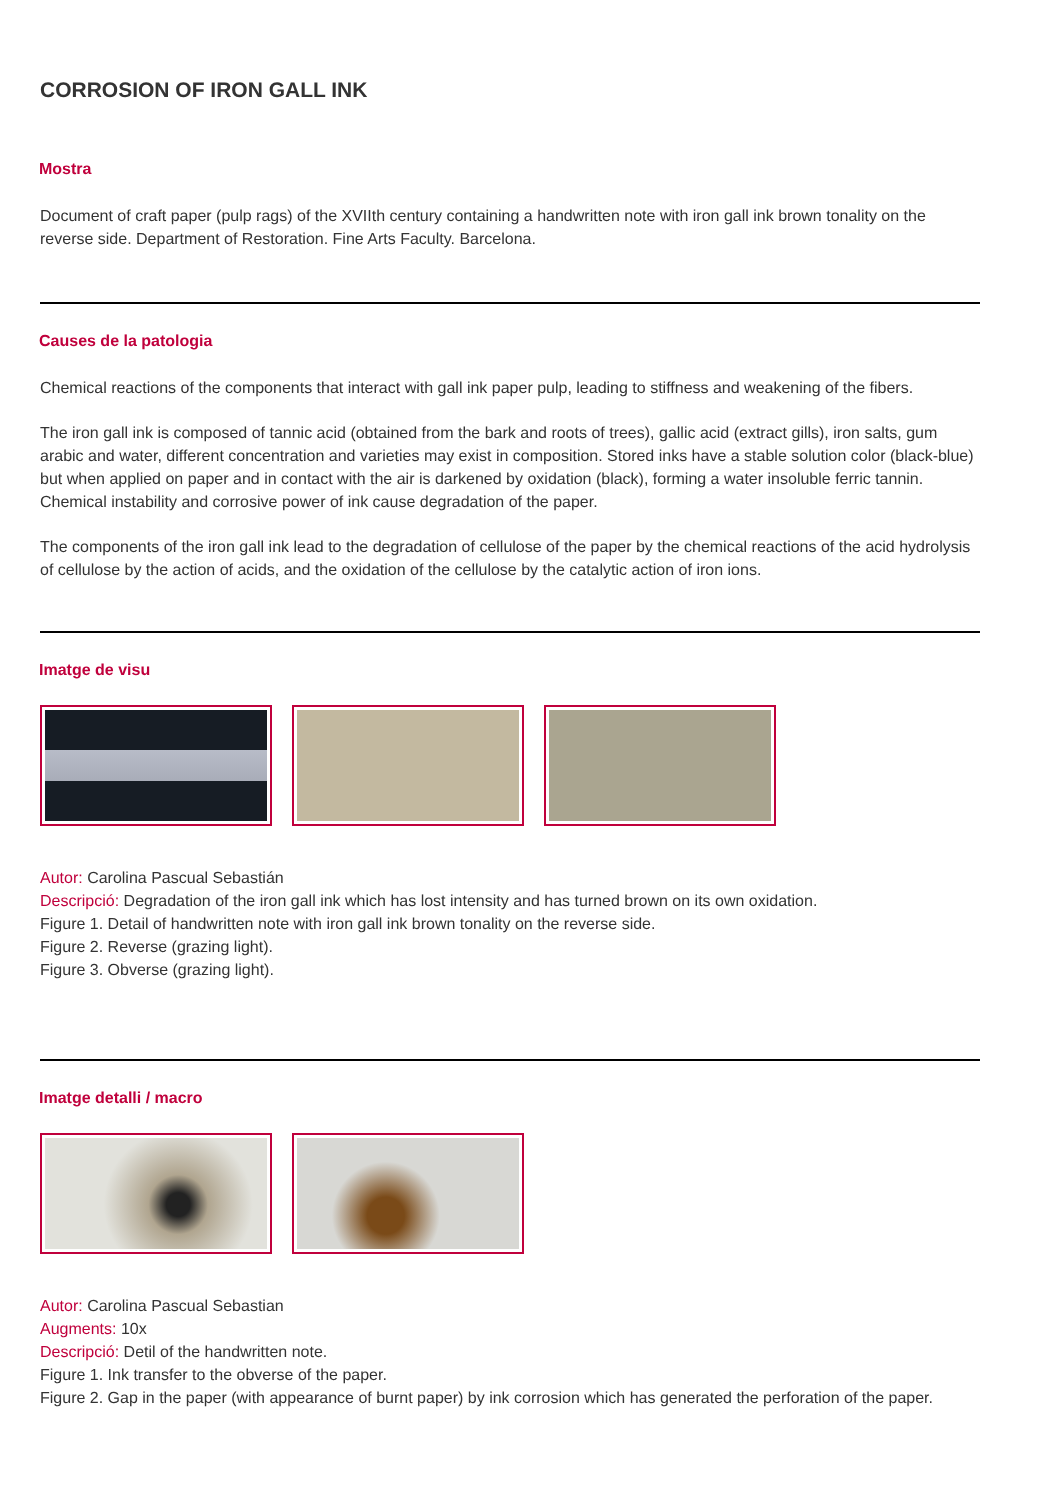CORROSION OF IRON GALL INK
Mostra
Document of craft paper (pulp rags) of the XVIIth century containing a handwritten note with iron gall ink brown tonality on the reverse side. Department of Restoration. Fine Arts Faculty. Barcelona.
Causes de la patologia
Chemical reactions of the components that interact with gall ink paper pulp, leading to stiffness and weakening of the fibers.
The iron gall ink is composed of tannic acid (obtained from the bark and roots of trees), gallic acid (extract gills), iron salts, gum arabic and water, different concentration and varieties may exist in composition. Stored inks have a stable solution color (black-blue) but when applied on paper and in contact with the air is darkened by oxidation (black), forming a water insoluble ferric tannin. Chemical instability and corrosive power of ink cause degradation of the paper.
The components of the iron gall ink lead to the degradation of cellulose of the paper by the chemical reactions of the acid hydrolysis of cellulose by the action of acids, and the oxidation of the cellulose by the catalytic action of iron ions.
Imatge de visu
Autor: Carolina Pascual Sebastián
Descripció: Degradation of the iron gall ink which has lost intensity and has turned brown on its own oxidation.
Figure 1. Detail of handwritten note with iron gall ink brown tonality on the reverse side.
Figure 2. Reverse (grazing light).
Figure 3. Obverse (grazing light).
Imatge detalli / macro
Autor: Carolina Pascual Sebastian
Augments: 10x
Descripció: Detil of the handwritten note.
Figure 1. Ink transfer to the obverse of the paper.
Figure 2. Gap in the paper (with appearance of burnt paper) by ink corrosion which has generated the perforation of the paper.